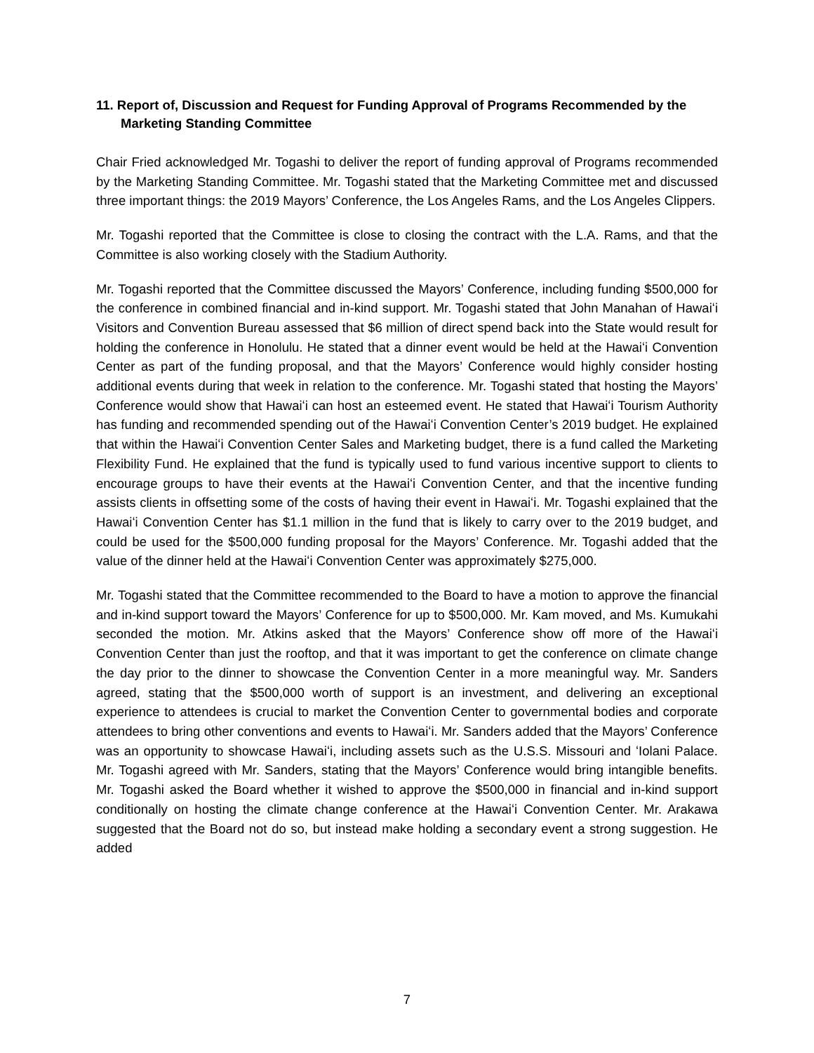11. Report of, Discussion and Request for Funding Approval of Programs Recommended by the Marketing Standing Committee
Chair Fried acknowledged Mr. Togashi to deliver the report of funding approval of Programs recommended by the Marketing Standing Committee. Mr. Togashi stated that the Marketing Committee met and discussed three important things: the 2019 Mayors’ Conference, the Los Angeles Rams, and the Los Angeles Clippers.
Mr. Togashi reported that the Committee is close to closing the contract with the L.A. Rams, and that the Committee is also working closely with the Stadium Authority.
Mr. Togashi reported that the Committee discussed the Mayors’ Conference, including funding $500,000 for the conference in combined financial and in-kind support. Mr. Togashi stated that John Manahan of Hawaiʻi Visitors and Convention Bureau assessed that $6 million of direct spend back into the State would result for holding the conference in Honolulu. He stated that a dinner event would be held at the Hawaiʻi Convention Center as part of the funding proposal, and that the Mayors’ Conference would highly consider hosting additional events during that week in relation to the conference. Mr. Togashi stated that hosting the Mayors’ Conference would show that Hawaiʻi can host an esteemed event. He stated that Hawaiʻi Tourism Authority has funding and recommended spending out of the Hawaiʻi Convention Center’s 2019 budget. He explained that within the Hawaiʻi Convention Center Sales and Marketing budget, there is a fund called the Marketing Flexibility Fund. He explained that the fund is typically used to fund various incentive support to clients to encourage groups to have their events at the Hawaiʻi Convention Center, and that the incentive funding assists clients in offsetting some of the costs of having their event in Hawaiʻi. Mr. Togashi explained that the Hawaiʻi Convention Center has $1.1 million in the fund that is likely to carry over to the 2019 budget, and could be used for the $500,000 funding proposal for the Mayors’ Conference. Mr. Togashi added that the value of the dinner held at the Hawaiʻi Convention Center was approximately $275,000.
Mr. Togashi stated that the Committee recommended to the Board to have a motion to approve the financial and in-kind support toward the Mayors’ Conference for up to $500,000. Mr. Kam moved, and Ms. Kumukahi seconded the motion. Mr. Atkins asked that the Mayors’ Conference show off more of the Hawaiʻi Convention Center than just the rooftop, and that it was important to get the conference on climate change the day prior to the dinner to showcase the Convention Center in a more meaningful way. Mr. Sanders agreed, stating that the $500,000 worth of support is an investment, and delivering an exceptional experience to attendees is crucial to market the Convention Center to governmental bodies and corporate attendees to bring other conventions and events to Hawaiʻi. Mr. Sanders added that the Mayors’ Conference was an opportunity to showcase Hawaiʻi, including assets such as the U.S.S. Missouri and ʻIolani Palace. Mr. Togashi agreed with Mr. Sanders, stating that the Mayors’ Conference would bring intangible benefits. Mr. Togashi asked the Board whether it wished to approve the $500,000 in financial and in-kind support conditionally on hosting the climate change conference at the Hawaiʻi Convention Center. Mr. Arakawa suggested that the Board not do so, but instead make holding a secondary event a strong suggestion. He added
7